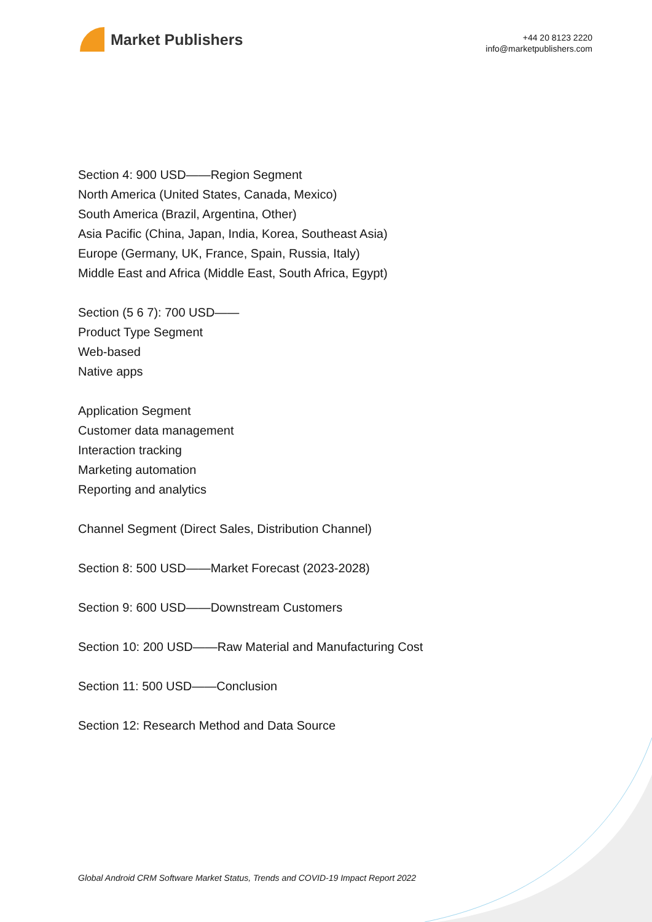Market Publishers
+44 20 8123 2220
info@marketpublishers.com
Section 4: 900 USD——Region Segment
North America (United States, Canada, Mexico)
South America (Brazil, Argentina, Other)
Asia Pacific (China, Japan, India, Korea, Southeast Asia)
Europe (Germany, UK, France, Spain, Russia, Italy)
Middle East and Africa (Middle East, South Africa, Egypt)
Section (5 6 7): 700 USD——
Product Type Segment
Web-based
Native apps
Application Segment
Customer data management
Interaction tracking
Marketing automation
Reporting and analytics
Channel Segment (Direct Sales, Distribution Channel)
Section 8: 500 USD——Market Forecast (2023-2028)
Section 9: 600 USD——Downstream Customers
Section 10: 200 USD——Raw Material and Manufacturing Cost
Section 11: 500 USD——Conclusion
Section 12: Research Method and Data Source
Global Android CRM Software Market Status, Trends and COVID-19 Impact Report 2022